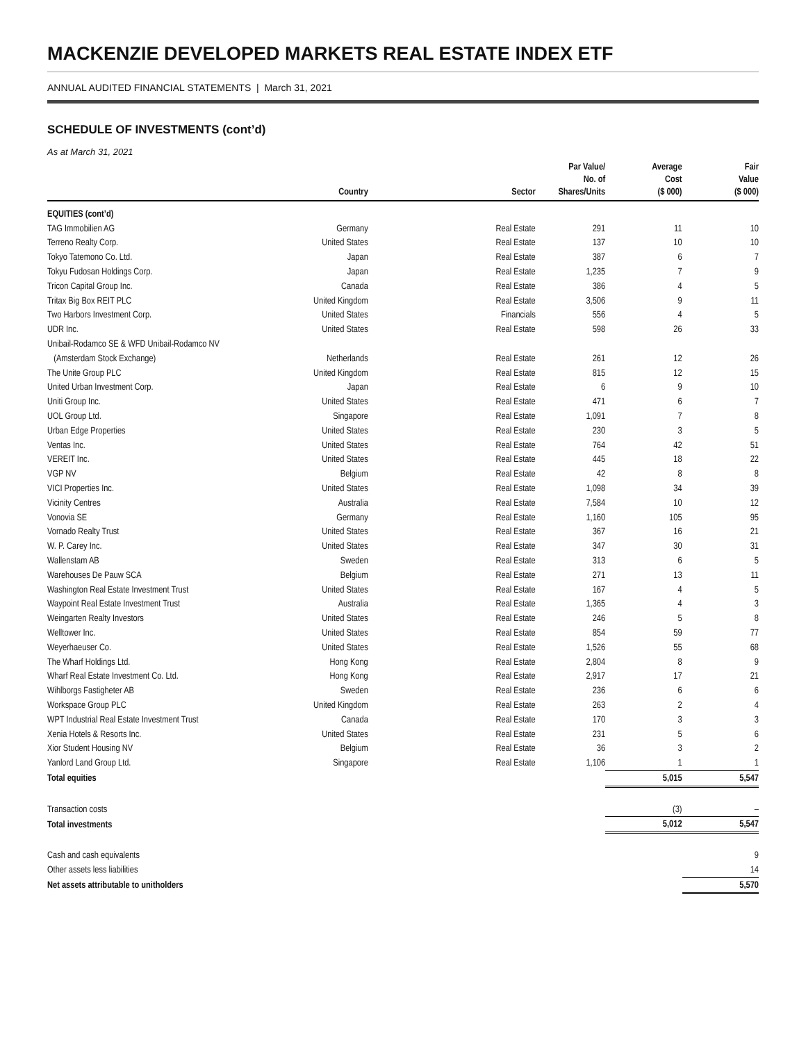MACKENZIE DEVELOPED MARKETS REAL ESTATE INDEX ETF
ANNUAL AUDITED FINANCIAL STATEMENTS | March 31, 2021
SCHEDULE OF INVESTMENTS (cont’d)
As at March 31, 2021
| | Country | Sector | Par Value/ No. of Shares/Units | Average Cost ($ 000) | Fair Value ($ 000) |
| --- | --- | --- | --- | --- | --- |
| EQUITIES (cont’d) | | | | | |
| TAG Immobilien AG | Germany | Real Estate | 291 | 11 | 10 |
| Terreno Realty Corp. | United States | Real Estate | 137 | 10 | 10 |
| Tokyo Tatemono Co. Ltd. | Japan | Real Estate | 387 | 6 | 7 |
| Tokyu Fudosan Holdings Corp. | Japan | Real Estate | 1,235 | 7 | 9 |
| Tricon Capital Group Inc. | Canada | Real Estate | 386 | 4 | 5 |
| Tritax Big Box REIT PLC | United Kingdom | Real Estate | 3,506 | 9 | 11 |
| Two Harbors Investment Corp. | United States | Financials | 556 | 4 | 5 |
| UDR Inc. | United States | Real Estate | 598 | 26 | 33 |
| Unibail-Rodamco SE & WFD Unibail-Rodamco NV | | | | | |
| (Amsterdam Stock Exchange) | Netherlands | Real Estate | 261 | 12 | 26 |
| The Unite Group PLC | United Kingdom | Real Estate | 815 | 12 | 15 |
| United Urban Investment Corp. | Japan | Real Estate | 6 | 9 | 10 |
| Uniti Group Inc. | United States | Real Estate | 471 | 6 | 7 |
| UOL Group Ltd. | Singapore | Real Estate | 1,091 | 7 | 8 |
| Urban Edge Properties | United States | Real Estate | 230 | 3 | 5 |
| Ventas Inc. | United States | Real Estate | 764 | 42 | 51 |
| VEREIT Inc. | United States | Real Estate | 445 | 18 | 22 |
| VGP NV | Belgium | Real Estate | 42 | 8 | 8 |
| VICI Properties Inc. | United States | Real Estate | 1,098 | 34 | 39 |
| Vicinity Centres | Australia | Real Estate | 7,584 | 10 | 12 |
| Vonovia SE | Germany | Real Estate | 1,160 | 105 | 95 |
| Vornado Realty Trust | United States | Real Estate | 367 | 16 | 21 |
| W. P. Carey Inc. | United States | Real Estate | 347 | 30 | 31 |
| Wallenstam AB | Sweden | Real Estate | 313 | 6 | 5 |
| Warehouses De Pauw SCA | Belgium | Real Estate | 271 | 13 | 11 |
| Washington Real Estate Investment Trust | United States | Real Estate | 167 | 4 | 5 |
| Waypoint Real Estate Investment Trust | Australia | Real Estate | 1,365 | 4 | 3 |
| Weingarten Realty Investors | United States | Real Estate | 246 | 5 | 8 |
| Welltower Inc. | United States | Real Estate | 854 | 59 | 77 |
| Weyerhaeuser Co. | United States | Real Estate | 1,526 | 55 | 68 |
| The Wharf Holdings Ltd. | Hong Kong | Real Estate | 2,804 | 8 | 9 |
| Wharf Real Estate Investment Co. Ltd. | Hong Kong | Real Estate | 2,917 | 17 | 21 |
| Wihlborgs Fastigheter AB | Sweden | Real Estate | 236 | 6 | 6 |
| Workspace Group PLC | United Kingdom | Real Estate | 263 | 2 | 4 |
| WPT Industrial Real Estate Investment Trust | Canada | Real Estate | 170 | 3 | 3 |
| Xenia Hotels & Resorts Inc. | United States | Real Estate | 231 | 5 | 6 |
| Xior Student Housing NV | Belgium | Real Estate | 36 | 3 | 2 |
| Yanlord Land Group Ltd. | Singapore | Real Estate | 1,106 | 1 | 1 |
| Total equities | | | | 5,015 | 5,547 |
| Transaction costs | | | | (3) | – |
| Total investments | | | | 5,012 | 5,547 |
| Cash and cash equivalents | | | | | 9 |
| Other assets less liabilities | | | | | 14 |
| Net assets attributable to unitholders | | | | | 5,570 |